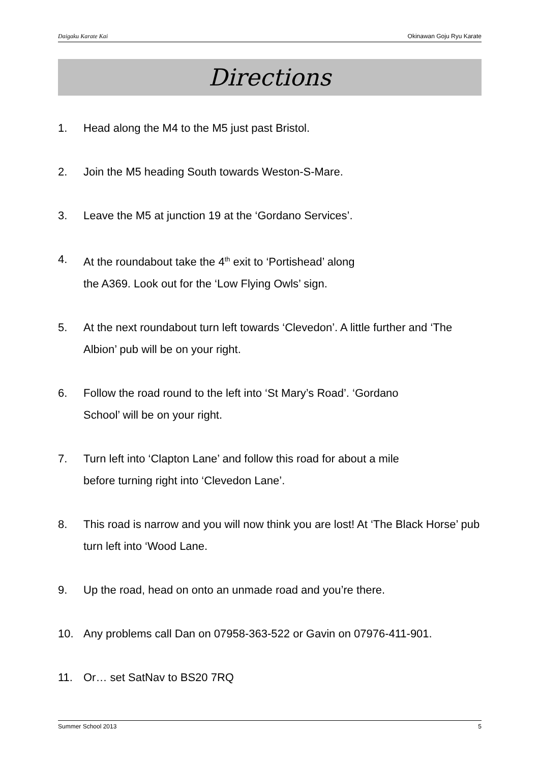Daigaku Karate Kai Okinawan Goju Ryu Karate
Directions
1. Head along the M4 to the M5 just past Bristol.
2. Join the M5 heading South towards Weston-S-Mare.
3. Leave the M5 at junction 19 at the ‘Gordano Services’.
4. At the roundabout take the 4<sup>th</sup> exit to ‘Portishead’ along
the A369. Look out for the ‘Low Flying Owls’ sign.
5. At the next roundabout turn left towards ‘Clevedon’. A little further and ‘The Albion’ pub will be on your right.
6. Follow the road round to the left into ‘St Mary’s Road’. ‘Gordano
School’ will be on your right.
7. Turn left into ‘Clapton Lane’ and follow this road for about a mile
before turning right into ‘Clevedon Lane’.
8. This road is narrow and you will now think you are lost! At ‘The Black Horse’ pub turn left into ‘Wood Lane.
9. Up the road, head on onto an unmade road and you’re there.
10. Any problems call Dan on 07958-363-522 or Gavin on 07976-411-901.
11. Or… set SatNav to BS20 7RQ
Summer School 2013 5